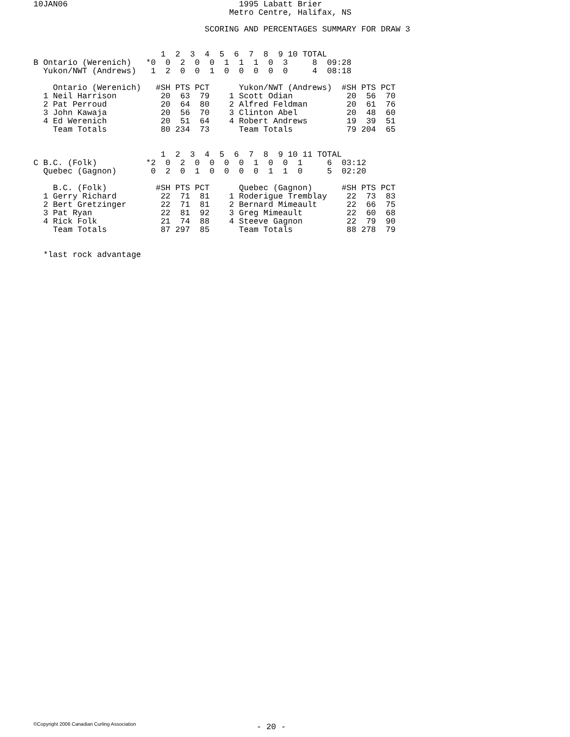10JAN06                                   1995 Labatt Brier
                                        Metro Centre, Halifax, NS

                                   SCORING AND PERCENTAGES SUMMARY FOR DRAW 3


                          1  2  3  4  5  6  7  8  9 10 TOTAL
B Ontario (Werenich)   *0  0  2  0  0  1  1  1  0  3     8  09:28
  Yukon/NWT (Andrews)   1  2  0  0  1  0  0  0  0  0     4  08:18

    Ontario (Werenich)   #SH PTS PCT      Yukon/NWT (Andrews)  #SH PTS PCT
  1 Neil Harrison         20  63  79    1 Scott Odian           20  56  70
  2 Pat Perroud           20  64  80    2 Alfred Feldman        20  61  76
  3 John Kawaja           20  56  70    3 Clinton Abel          20  48  60
  4 Ed Werenich           20  51  64    4 Robert Andrews        19  39  51
    Team Totals           80 234  73      Team Totals           79 204  65


                          1  2  3  4  5  6  7  8  9 10 11 TOTAL
C B.C. (Folk)          *2  0  2  0  0  0  0  1  0  0  1     6  03:12
  Quebec (Gagnon)       0  2  0  1  0  0  0  0  1  1  0     5  02:20

    B.C. (Folk)          #SH PTS PCT      Quebec (Gagnon)      #SH PTS PCT
  1 Gerry Richard         22  71  81    1 Roderigue Tremblay    22  73  83
  2 Bert Gretzinger       22  71  81    2 Bernard Mimeault      22  66  75
  3 Pat Ryan              22  81  92    3 Greg Mimeault         22  60  68
  4 Rick Folk             21  74  88    4 Steeve Gagnon         22  79  90
    Team Totals           87 297  85      Team Totals           88 278  79


  *last rock advantage
©Copyright 2006 Canadian Curling Association
- 20 -